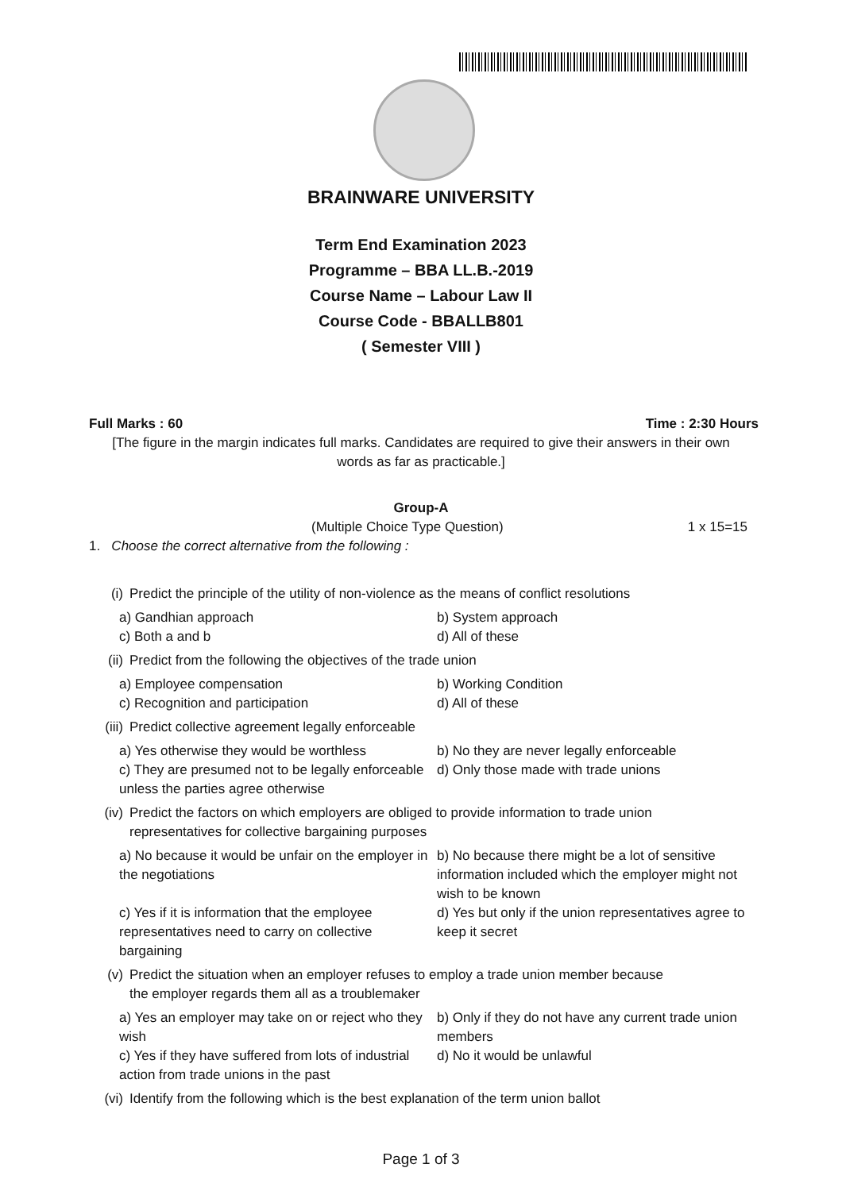BRAINWARE UNIVERSITY
Term End Examination 2023
Programme – BBA LL.B.-2019
Course Name – Labour Law II
Course Code - BBALLB801
( Semester VIII )
Full Marks : 60 Time : 2:30 Hours
[The figure in the margin indicates full marks. Candidates are required to give their answers in their own words as far as practicable.]
Group-A
(Multiple Choice Type Question) 1 x 15=15
1. Choose the correct alternative from the following :
(i) Predict the principle of the utility of non-violence as the means of conflict resolutions
a) Gandhian approach
b) System approach
c) Both a and b
d) All of these
(ii) Predict from the following the objectives of the trade union
a) Employee compensation
b) Working Condition
c) Recognition and participation
d) All of these
(iii) Predict collective agreement legally enforceable
a) Yes otherwise they would be worthless
b) No they are never legally enforceable
c) They are presumed not to be legally enforceable unless the parties agree otherwise
d) Only those made with trade unions
(iv) Predict the factors on which employers are obliged to provide information to trade union representatives for collective bargaining purposes
a) No because it would be unfair on the employer in the negotiations
b) No because there might be a lot of sensitive information included which the employer might not wish to be known
c) Yes if it is information that the employee representatives need to carry on collective bargaining
d) Yes but only if the union representatives agree to keep it secret
(v) Predict the situation when an employer refuses to employ a trade union member because the employer regards them all as a troublemaker
a) Yes an employer may take on or reject who they wish
b) Only if they do not have any current trade union members
c) Yes if they have suffered from lots of industrial action from trade unions in the past
d) No it would be unlawful
(vi) Identify from the following which is the best explanation of the term union ballot
Page 1 of 3